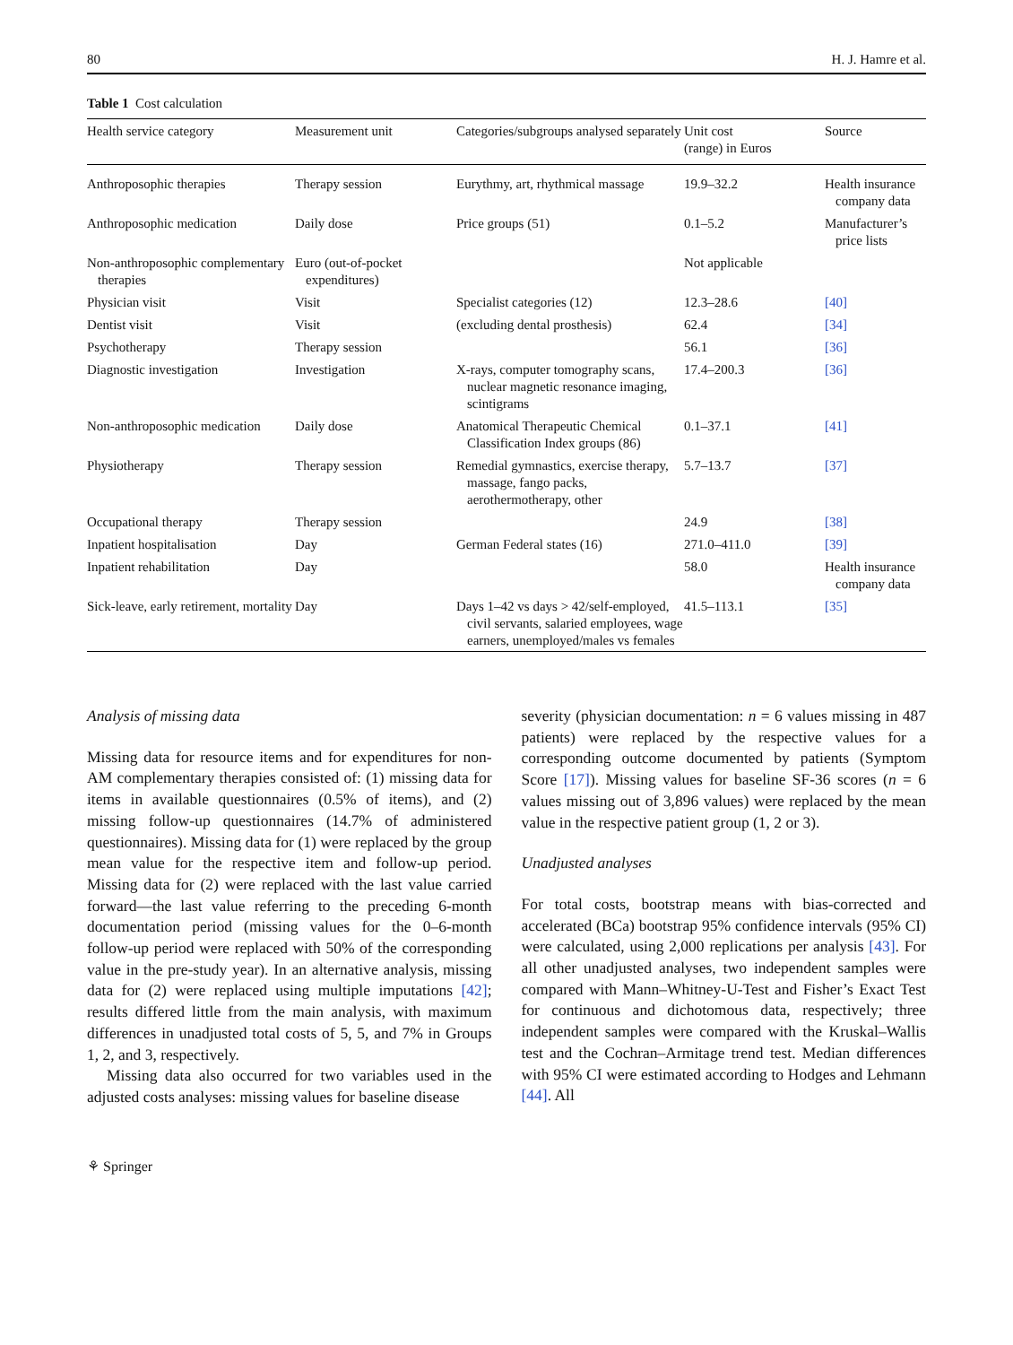80 H. J. Hamre et al.
Table 1 Cost calculation
| Health service category | Measurement unit | Categories/subgroups analysed separately | Unit cost (range) in Euros | Source |
| --- | --- | --- | --- | --- |
| Anthroposophic therapies | Therapy session | Eurythmy, art, rhythmical massage | 19.9–32.2 | Health insurance company data |
| Anthroposophic medication | Daily dose | Price groups (51) | 0.1–5.2 | Manufacturer’s price lists |
| Non-anthroposophic complementary therapies | Euro (out-of-pocket expenditures) | | Not applicable | |
| Physician visit | Visit | Specialist categories (12) | 12.3–28.6 | [40] |
| Dentist visit | Visit | (excluding dental prosthesis) | 62.4 | [34] |
| Psychotherapy | Therapy session | | 56.1 | [36] |
| Diagnostic investigation | Investigation | X-rays, computer tomography scans, nuclear magnetic resonance imaging, scintigrams | 17.4–200.3 | [36] |
| Non-anthroposophic medication | Daily dose | Anatomical Therapeutic Chemical Classification Index groups (86) | 0.1–37.1 | [41] |
| Physiotherapy | Therapy session | Remedial gymnastics, exercise therapy, massage, fango packs, aerothermotherapy, other | 5.7–13.7 | [37] |
| Occupational therapy | Therapy session | | 24.9 | [38] |
| Inpatient hospitalisation | Day | German Federal states (16) | 271.0–411.0 | [39] |
| Inpatient rehabilitation | Day | | 58.0 | Health insurance company data |
| Sick-leave, early retirement, mortality | Day | Days 1–42 vs days > 42/self-employed, civil servants, salaried employees, wage earners, unemployed/males vs females | 41.5–113.1 | [35] |
Analysis of missing data
Missing data for resource items and for expenditures for non-AM complementary therapies consisted of: (1) missing data for items in available questionnaires (0.5% of items), and (2) missing follow-up questionnaires (14.7% of administered questionnaires). Missing data for (1) were replaced by the group mean value for the respective item and follow-up period. Missing data for (2) were replaced with the last value carried forward—the last value referring to the preceding 6-month documentation period (missing values for the 0–6-month follow-up period were replaced with 50% of the corresponding value in the pre-study year). In an alternative analysis, missing data for (2) were replaced using multiple imputations [42]; results differed little from the main analysis, with maximum differences in unadjusted total costs of 5, 5, and 7% in Groups 1, 2, and 3, respectively.
Missing data also occurred for two variables used in the adjusted costs analyses: missing values for baseline disease
severity (physician documentation: n = 6 values missing in 487 patients) were replaced by the respective values for a corresponding outcome documented by patients (Symptom Score [17]). Missing values for baseline SF-36 scores (n = 6 values missing out of 3,896 values) were replaced by the mean value in the respective patient group (1, 2 or 3).
Unadjusted analyses
For total costs, bootstrap means with bias-corrected and accelerated (BCa) bootstrap 95% confidence intervals (95% CI) were calculated, using 2,000 replications per analysis [43]. For all other unadjusted analyses, two independent samples were compared with Mann–Whitney-U-Test and Fisher’s Exact Test for continuous and dichotomous data, respectively; three independent samples were compared with the Kruskal–Wallis test and the Cochran–Armitage trend test. Median differences with 95% CI were estimated according to Hodges and Lehmann [44]. All
⚘ Springer